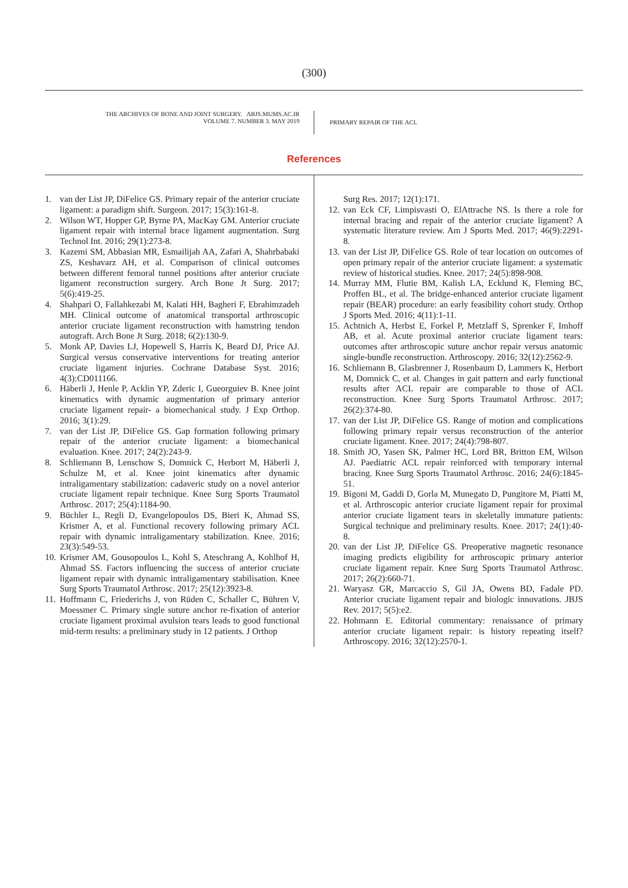(300)
THE ARCHIVES OF BONE AND JOINT SURGERY. ABJS.MUMS.AC.IR
VOLUME 7. NUMBER 3. MAY 2019
PRIMARY REPAIR OF THE ACL
References
1. van der List JP, DiFelice GS. Primary repair of the anterior cruciate ligament: a paradigm shift. Surgeon. 2017; 15(3):161-8.
2. Wilson WT, Hopper GP, Byrne PA, MacKay GM. Anterior cruciate ligament repair with internal brace ligament augmentation. Surg Technol Int. 2016; 29(1):273-8.
3. Kazemi SM, Abbasian MR, Esmailijah AA, Zafari A, Shahrbabaki ZS, Keshavarz AH, et al. Comparison of clinical outcomes between different femoral tunnel positions after anterior cruciate ligament reconstruction surgery. Arch Bone Jt Surg. 2017; 5(6):419-25.
4. Shahpari O, Fallahkezabi M, Kalati HH, Bagheri F, Ebrahimzadeh MH. Clinical outcome of anatomical transportal arthroscopic anterior cruciate ligament reconstruction with hamstring tendon autograft. Arch Bone Jt Surg. 2018; 6(2):130-9.
5. Monk AP, Davies LJ, Hopewell S, Harris K, Beard DJ, Price AJ. Surgical versus conservative interventions for treating anterior cruciate ligament injuries. Cochrane Database Syst. 2016; 4(3):CD011166.
6. Häberli J, Henle P, Acklin YP, Zderic I, Gueorguiev B. Knee joint kinematics with dynamic augmentation of primary anterior cruciate ligament repair- a biomechanical study. J Exp Orthop. 2016; 3(1):29.
7. van der List JP, DiFelice GS. Gap formation following primary repair of the anterior cruciate ligament: a biomechanical evaluation. Knee. 2017; 24(2):243-9.
8. Schliemann B, Lenschow S, Domnick C, Herbort M, Häberli J, Schulze M, et al. Knee joint kinematics after dynamic intraligamentary stabilization: cadaveric study on a novel anterior cruciate ligament repair technique. Knee Surg Sports Traumatol Arthrosc. 2017; 25(4):1184-90.
9. Büchler L, Regli D, Evangelopoulos DS, Bieri K, Ahmad SS, Krismer A, et al. Functional recovery following primary ACL repair with dynamic intraligamentary stabilization. Knee. 2016; 23(3):549-53.
10. Krismer AM, Gousopoulos L, Kohl S, Ateschrang A, Kohlhof H, Ahmad SS. Factors influencing the success of anterior cruciate ligament repair with dynamic intraligamentary stabilisation. Knee Surg Sports Traumatol Arthrosc. 2017; 25(12):3923-8.
11. Hoffmann C, Friederichs J, von Rüden C, Schaller C, Bühren V, Moessmer C. Primary single suture anchor re-fixation of anterior cruciate ligament proximal avulsion tears leads to good functional mid-term results: a preliminary study in 12 patients. J Orthop
Surg Res. 2017; 12(1):171.
12. van Eck CF, Limpisvasti O, ElAttrache NS. Is there a role for internal bracing and repair of the anterior cruciate ligament? A systematic literature review. Am J Sports Med. 2017; 46(9):2291-8.
13. van der List JP, DiFelice GS. Role of tear location on outcomes of open primary repair of the anterior cruciate ligament: a systematic review of historical studies. Knee. 2017; 24(5):898-908.
14. Murray MM, Flutie BM, Kalish LA, Ecklund K, Fleming BC, Proffen BL, et al. The bridge-enhanced anterior cruciate ligament repair (BEAR) procedure: an early feasibility cohort study. Orthop J Sports Med. 2016; 4(11):1-11.
15. Achtnich A, Herbst E, Forkel P, Metzlaff S, Sprenker F, Imhoff AB, et al. Acute proximal anterior cruciate ligament tears: outcomes after arthroscopic suture anchor repair versus anatomic single-bundle reconstruction. Arthroscopy. 2016; 32(12):2562-9.
16. Schliemann B, Glasbrenner J, Rosenbaum D, Lammers K, Herbort M, Domnick C, et al. Changes in gait pattern and early functional results after ACL repair are comparable to those of ACL reconstruction. Knee Surg Sports Traumatol Arthrosc. 2017; 26(2):374-80.
17. van der List JP, DiFelice GS. Range of motion and complications following primary repair versus reconstruction of the anterior cruciate ligament. Knee. 2017; 24(4):798-807.
18. Smith JO, Yasen SK, Palmer HC, Lord BR, Britton EM, Wilson AJ. Paediatric ACL repair reinforced with temporary internal bracing. Knee Surg Sports Traumatol Arthrosc. 2016; 24(6):1845-51.
19. Bigoni M, Gaddi D, Gorla M, Munegato D, Pungitore M, Piatti M, et al. Arthroscopic anterior cruciate ligament repair for proximal anterior cruciate ligament tears in skeletally immature patients: Surgical technique and preliminary results. Knee. 2017; 24(1):40-8.
20. van der List JP, DiFelice GS. Preoperative magnetic resonance imaging predicts eligibility for arthroscopic primary anterior cruciate ligament repair. Knee Surg Sports Traumatol Arthrosc. 2017; 26(2):660-71.
21. Waryasz GR, Marcaccio S, Gil JA, Owens BD, Fadale PD. Anterior cruciate ligament repair and biologic innovations. JBJS Rev. 2017; 5(5):e2.
22. Hohmann E. Editorial commentary: renaissance of primary anterior cruciate ligament repair: is history repeating itself? Arthroscopy. 2016; 32(12):2570-1.